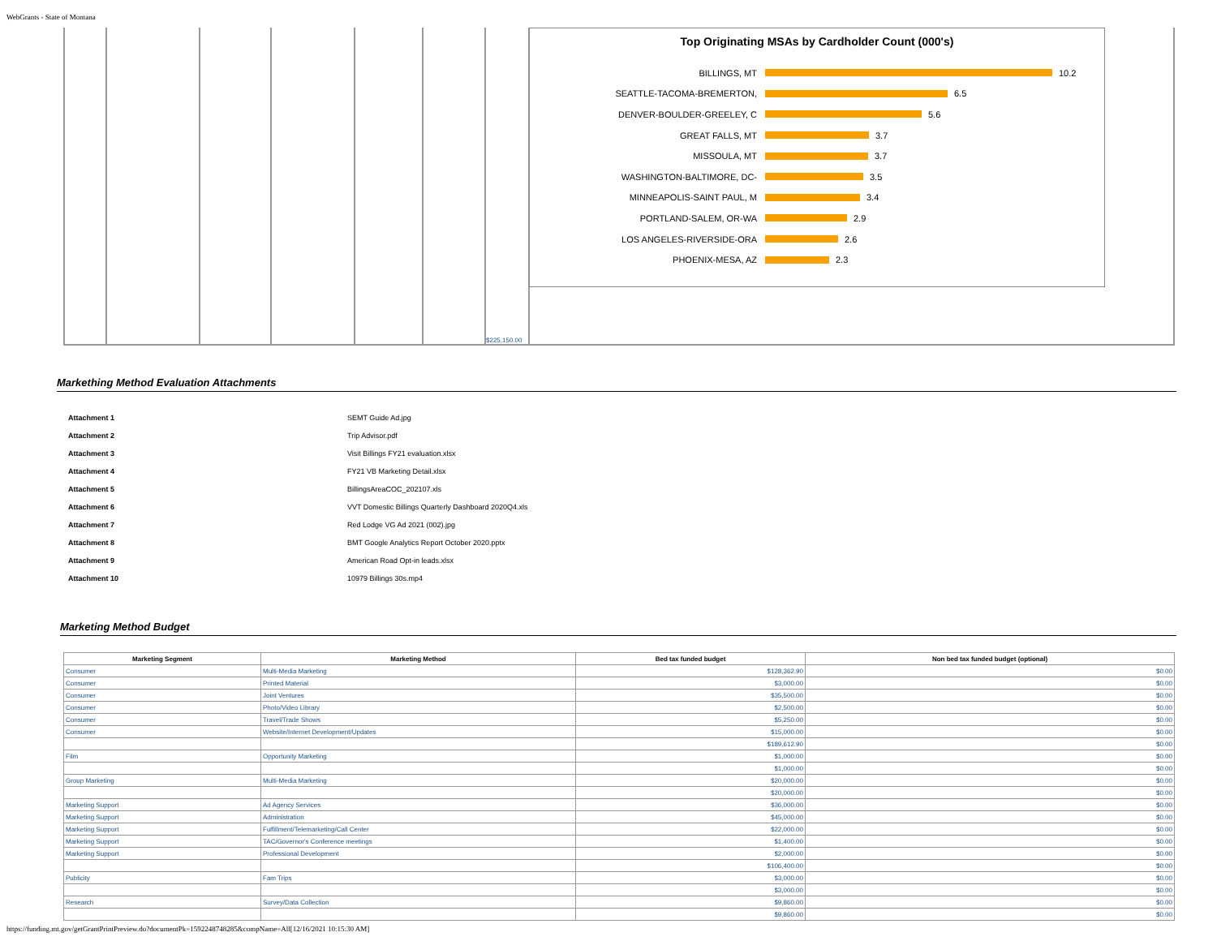WebGrants - State of Montana
$225,150.00
Top Originating MSAs by Cardholder Count (000's)
BILLINGS, MT 10.2
SEATTLE-TACOMA-BREMERTON, 6.5
DENVER-BOULDER-GREELEY, C 5.6
GREAT FALLS, MT 3.7
MISSOULA, MT 3.7
WASHINGTON-BALTIMORE, DC- 3.5
MINNEAPOLIS-SAINT PAUL, M 3.4
PORTLAND-SALEM, OR-WA 2.9
LOS ANGELES-RIVERSIDE-ORA 2.6
PHOENIX-MESA, AZ 2.3
Markething Method Evaluation Attachments
| Attachment 1 | SEMT Guide Ad.jpg |
| Attachment 2 | Trip Advisor.pdf |
| Attachment 3 | Visit Billings FY21 evaluation.xlsx |
| Attachment 4 | FY21 VB Marketing Detail.xlsx |
| Attachment 5 | BillingsAreaCOC_202107.xls |
| Attachment 6 | VVT Domestic Billings Quarterly Dashboard 2020Q4.xls |
| Attachment 7 | Red Lodge VG Ad 2021 (002).jpg |
| Attachment 8 | BMT Google Analytics Report October 2020.pptx |
| Attachment 9 | American Road Opt-in leads.xlsx |
| Attachment 10 | 10979 Billings 30s.mp4 |
Marketing Method Budget
| Marketing Segment | Marketing Method | Bed tax funded budget | Non bed tax funded budget (optional) |
| --- | --- | --- | --- |
| Consumer | Multi-Media Marketing | $128,362.90 | $0.00 |
| Consumer | Printed Material | $3,000.00 | $0.00 |
| Consumer | Joint Ventures | $35,500.00 | $0.00 |
| Consumer | Photo/Video Library | $2,500.00 | $0.00 |
| Consumer | Travel/Trade Shows | $5,250.00 | $0.00 |
| Consumer | Website/Internet Development/Updates | $15,000.00 | $0.00 |
| | | $189,612.90 | $0.00 |
| Film | Opportunity Marketing | $1,000.00 | $0.00 |
| | | $1,000.00 | $0.00 |
| Group Marketing | Multi-Media Marketing | $20,000.00 | $0.00 |
| | | $20,000.00 | $0.00 |
| Marketing Support | Ad Agency Services | $36,000.00 | $0.00 |
| Marketing Support | Administration | $45,000.00 | $0.00 |
| Marketing Support | Fulfillment/Telemarketing/Call Center | $22,000.00 | $0.00 |
| Marketing Support | TAC/Governor's Conference meetings | $1,400.00 | $0.00 |
| Marketing Support | Professional Development | $2,000.00 | $0.00 |
| | | $106,400.00 | $0.00 |
| Publicity | Fam Trips | $3,000.00 | $0.00 |
| | | $3,000.00 | $0.00 |
| Research | Survey/Data Collection | $9,860.00 | $0.00 |
| | | $9,860.00 | $0.00 |
https://funding.mt.gov/getGrantPrintPreview.do?documentPk=1592248748285&compName=All[12/16/2021 10:15:30 AM]